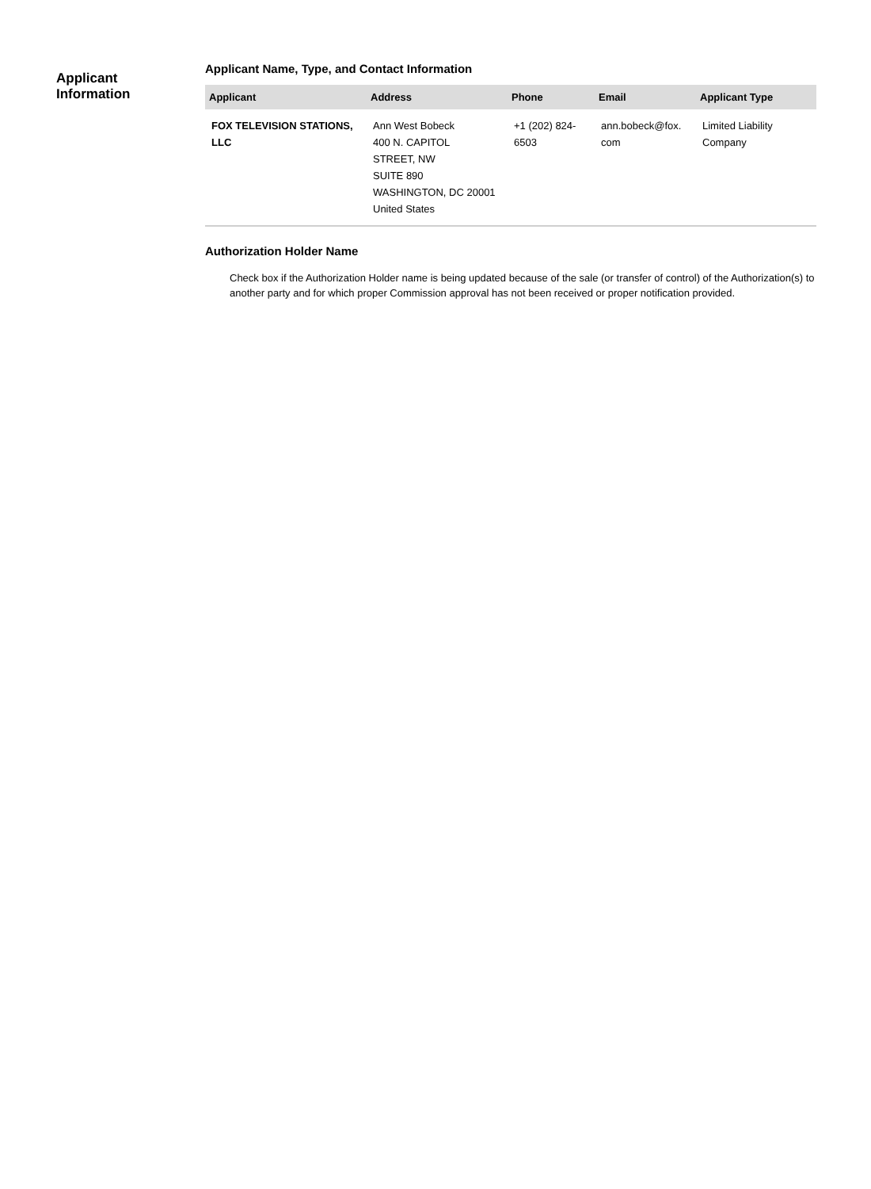Applicant
Information
Applicant Name, Type, and Contact Information
| Applicant | Address | Phone | Email | Applicant Type |
| --- | --- | --- | --- | --- |
| FOX TELEVISION STATIONS, LLC | Ann West Bobeck 400 N. CAPITOL STREET, NW SUITE 890 WASHINGTON, DC 20001 United States | +1 (202) 824- 6503 | ann.bobeck@fox. com | Limited Liability Company |
Authorization Holder Name
Check box if the Authorization Holder name is being updated because of the sale (or transfer of control) of the Authorization(s) to another party and for which proper Commission approval has not been received or proper notification provided.